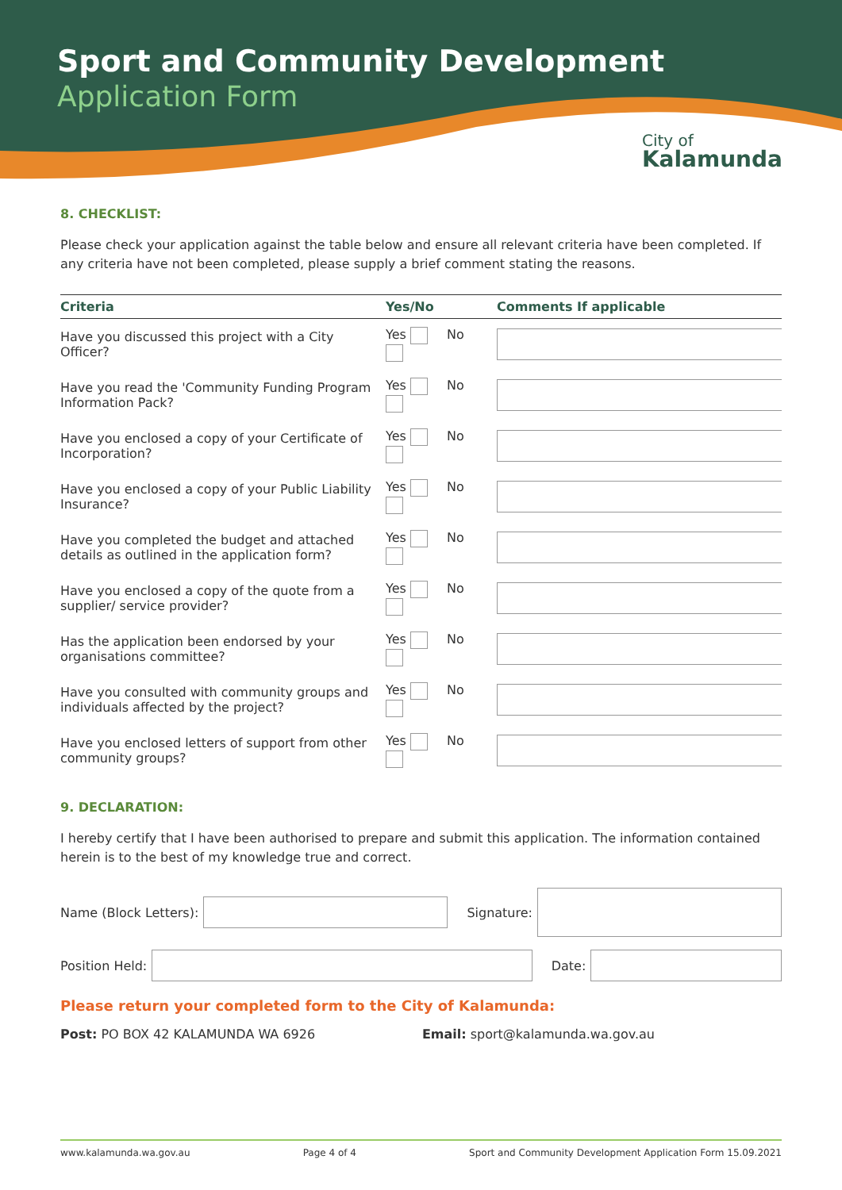Sport and Community Development
Application Form
City of
Kalamunda
8. CHECKLIST:
Please check your application against the table below and ensure all relevant criteria have been completed. If any criteria have not been completed, please supply a brief comment stating the reasons.
| Criteria | Yes/No | Comments If applicable |
| --- | --- | --- |
| Have you discussed this project with a City Officer? | Yes No | |
| Have you read the 'Community Funding Program Information Pack? | Yes No | |
| Have you enclosed a copy of your Certificate of Incorporation? | Yes No | |
| Have you enclosed a copy of your Public Liability Insurance? | Yes No | |
| Have you completed the budget and attached details as outlined in the application form? | Yes No | |
| Have you enclosed a copy of the quote from a supplier/ service provider? | Yes No | |
| Has the application been endorsed by your organisations committee? | Yes No | |
| Have you consulted with community groups and individuals affected by the project? | Yes No | |
| Have you enclosed letters of support from other community groups? | Yes No | |
9. DECLARATION:
I hereby certify that I have been authorised to prepare and submit this application. The information contained herein is to the best of my knowledge true and correct.
Name (Block Letters):
Signature:
Position Held:
Date:
Please return your completed form to the City of Kalamunda:
Post: PO BOX 42 KALAMUNDA WA 6926 Email: sport@kalamunda.wa.gov.au
www.kalamunda.wa.gov.au Page 4 of 4 Sport and Community Development Application Form 15.09.2021